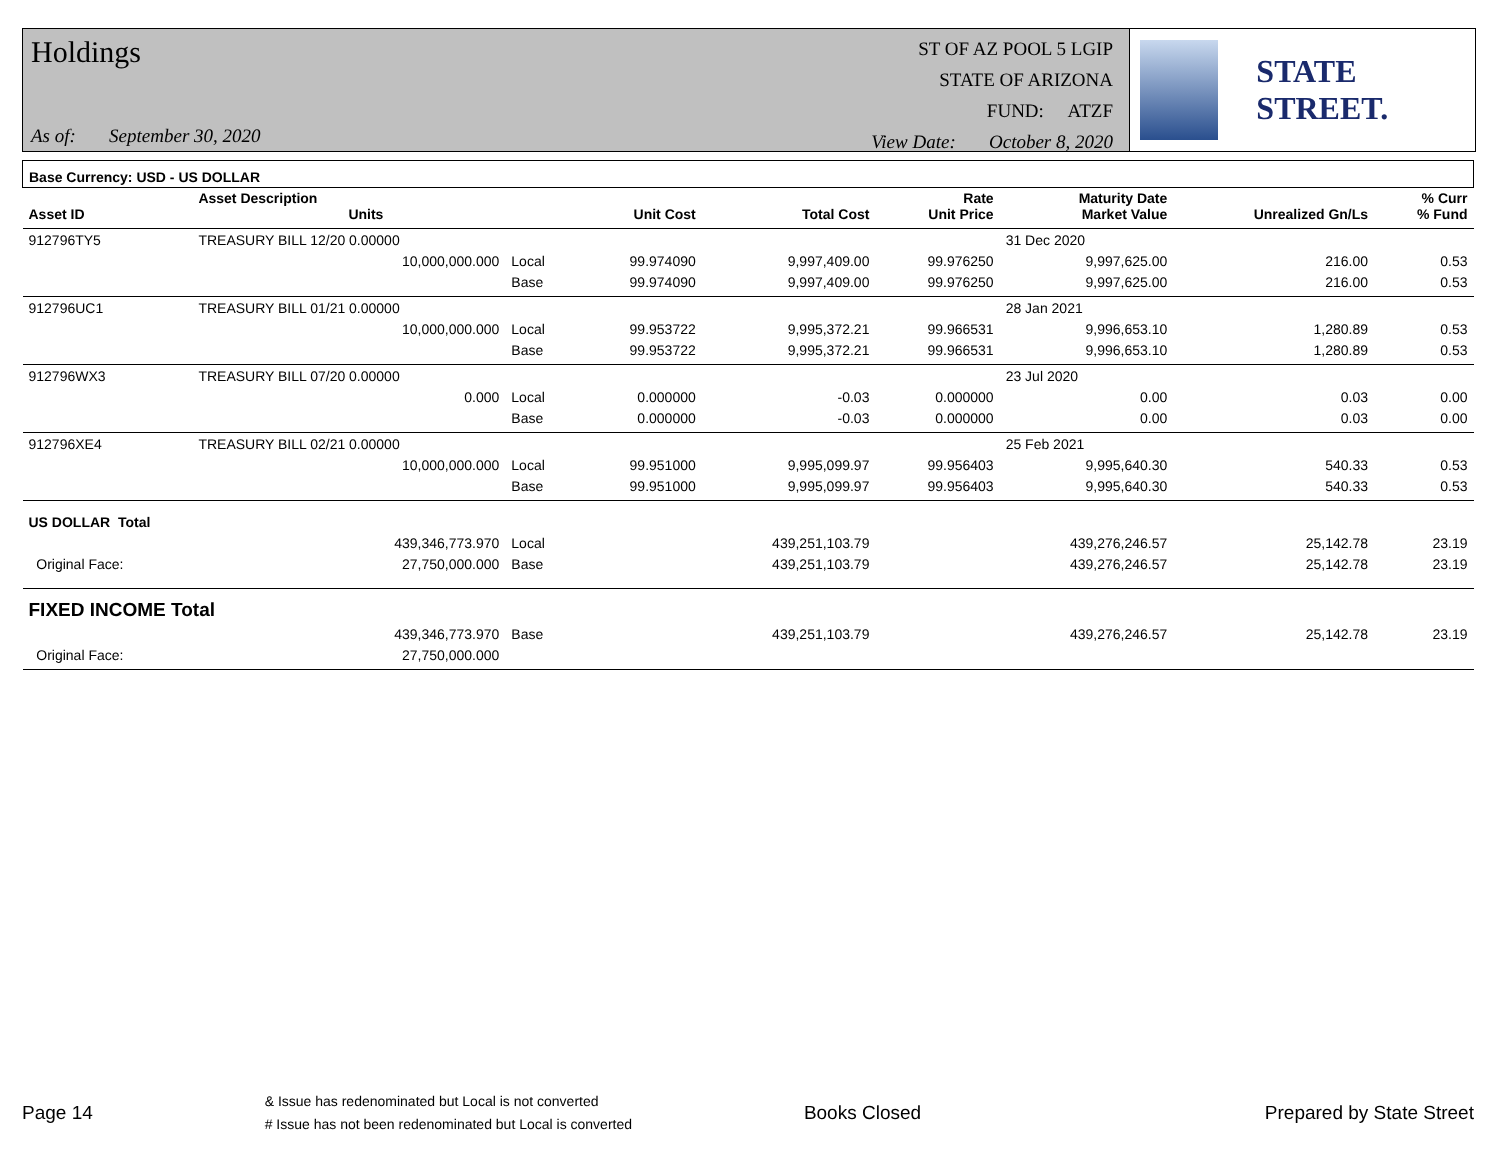Holdings
As of: September 30, 2020
ST OF AZ POOL 5 LGIP
STATE OF ARIZONA
FUND: ATZF
View Date: October 8, 2020
STATE STREET.
| Base Currency: USD - US DOLLAR | | | | | | | | |
| --- | --- | --- | --- | --- | --- | --- | --- | --- |
| Asset ID | Asset Description Units | | Unit Cost | Total Cost | Rate Unit Price | Maturity Date Market Value | Unrealized Gn/Ls | % Curr % Fund |
| 912796TY5 | TREASURY BILL 12/20 0.00000 | | | | | 31 Dec 2020 | | |
| | 10,000,000.000 | Local | 99.974090 | 9,997,409.00 | 99.976250 | 9,997,625.00 | 216.00 | 0.53 |
| | | Base | 99.974090 | 9,997,409.00 | 99.976250 | 9,997,625.00 | 216.00 | 0.53 |
| 912796UC1 | TREASURY BILL 01/21 0.00000 | | | | | 28 Jan 2021 | | |
| | 10,000,000.000 | Local | 99.953722 | 9,995,372.21 | 99.966531 | 9,996,653.10 | 1,280.89 | 0.53 |
| | | Base | 99.953722 | 9,995,372.21 | 99.966531 | 9,996,653.10 | 1,280.89 | 0.53 |
| 912796WX3 | TREASURY BILL 07/20 0.00000 | | | | | 23 Jul 2020 | | |
| | 0.000 | Local | 0.000000 | -0.03 | 0.000000 | 0.00 | 0.03 | 0.00 |
| | | Base | 0.000000 | -0.03 | 0.000000 | 0.00 | 0.03 | 0.00 |
| 912796XE4 | TREASURY BILL 02/21 0.00000 | | | | | 25 Feb 2021 | | |
| | 10,000,000.000 | Local | 99.951000 | 9,995,099.97 | 99.956403 | 9,995,640.30 | 540.33 | 0.53 |
| | | Base | 99.951000 | 9,995,099.97 | 99.956403 | 9,995,640.30 | 540.33 | 0.53 |
| US DOLLAR Total | | | | | | | | |
| | 439,346,773.970 | Local | | 439,251,103.79 | | 439,276,246.57 | 25,142.78 | 23.19 |
| Original Face: | 27,750,000.000 | Base | | 439,251,103.79 | | 439,276,246.57 | 25,142.78 | 23.19 |
| FIXED INCOME Total | | | | | | | | |
| | 439,346,773.970 | Base | | 439,251,103.79 | | 439,276,246.57 | 25,142.78 | 23.19 |
| Original Face: | 27,750,000.000 | | | | | | | |
Page 14
& Issue has redenominated but Local is not converted
# Issue has not been redenominated but Local is converted
Books Closed Prepared by State Street